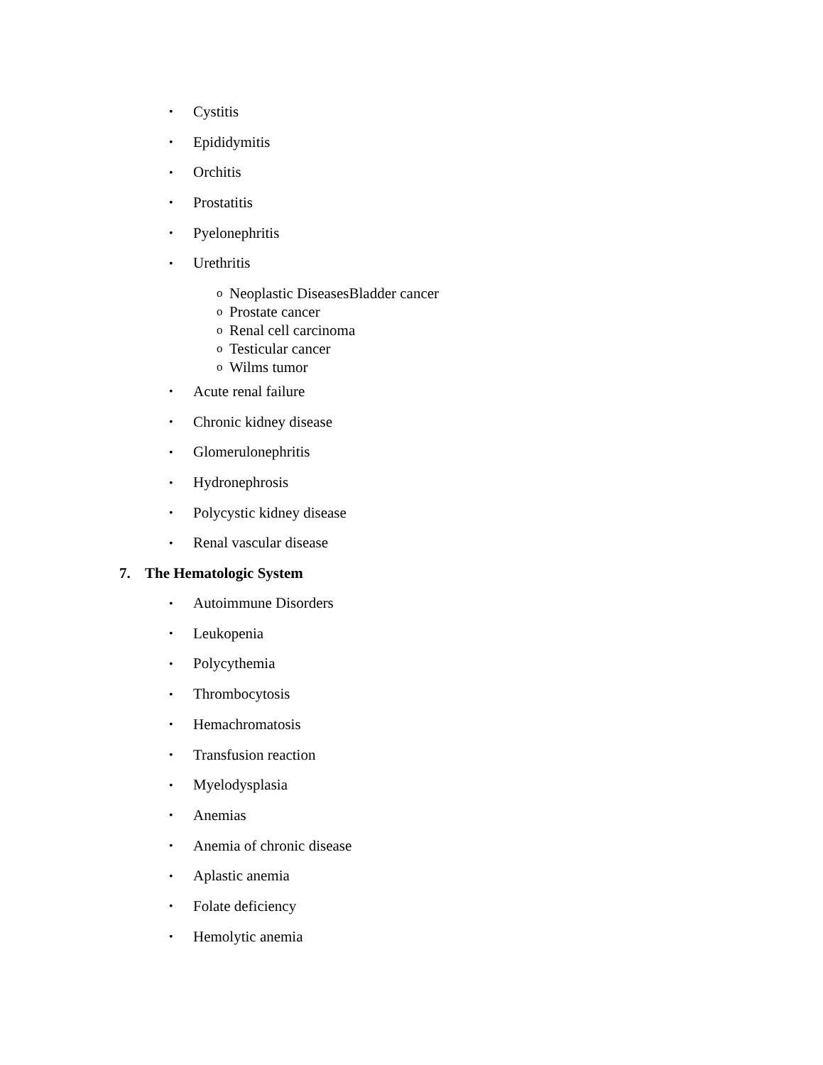• Cystitis
• Epididymitis
• Orchitis
• Prostatitis
• Pyelonephritis
• Urethritis
o Neoplastic DiseasesBladder cancer
o Prostate cancer
o Renal cell carcinoma
o Testicular cancer
o Wilms tumor
• Acute renal failure
• Chronic kidney disease
• Glomerulonephritis
• Hydronephrosis
• Polycystic kidney disease
• Renal vascular disease
7. The Hematologic System
• Autoimmune Disorders
• Leukopenia
• Polycythemia
• Thrombocytosis
• Hemachromatosis
• Transfusion reaction
• Myelodysplasia
• Anemias
• Anemia of chronic disease
• Aplastic anemia
• Folate deficiency
• Hemolytic anemia